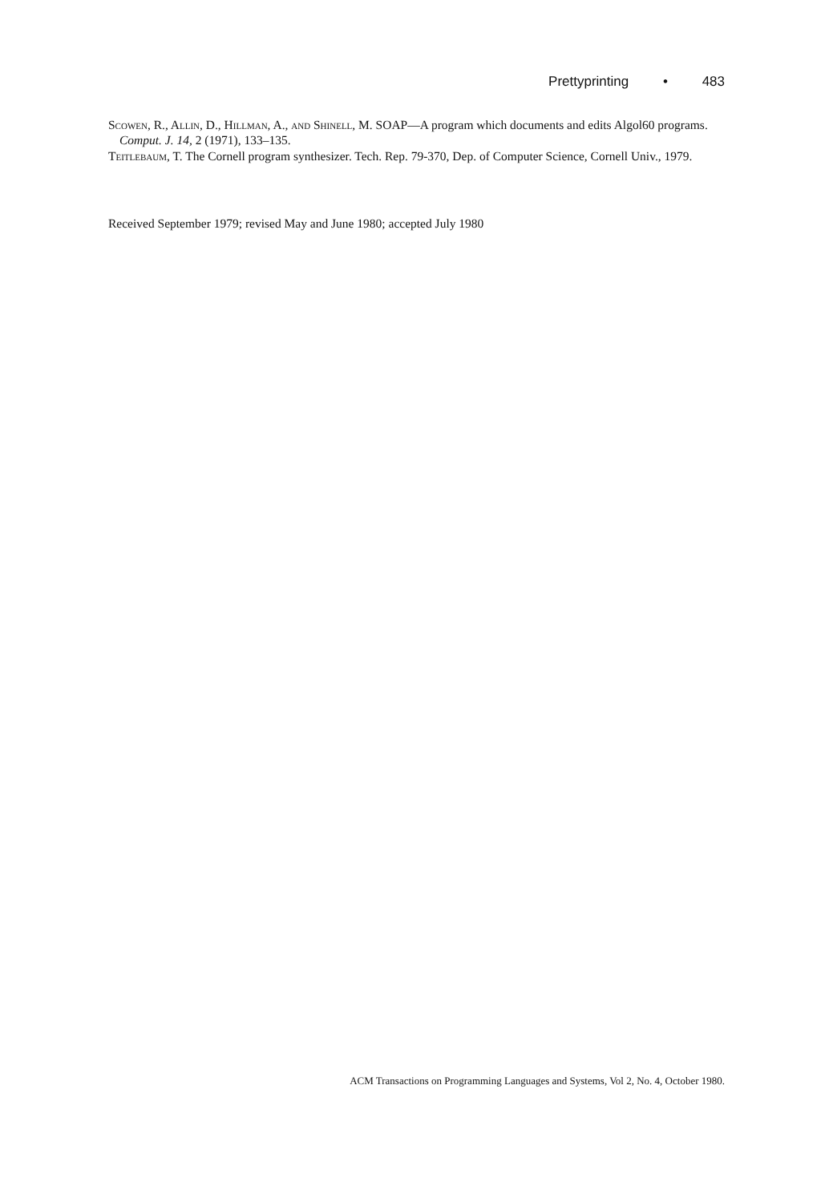Prettyprinting • 483
Scowen, R., Allin, D., Hillman, A., and Shinell, M. SOAP—A program which documents and edits Algol60 programs. Comput. J. 14, 2 (1971), 133–135.
Teitlebaum, T. The Cornell program synthesizer. Tech. Rep. 79-370, Dep. of Computer Science, Cornell Univ., 1979.
Received September 1979; revised May and June 1980; accepted July 1980
ACM Transactions on Programming Languages and Systems, Vol 2, No. 4, October 1980.